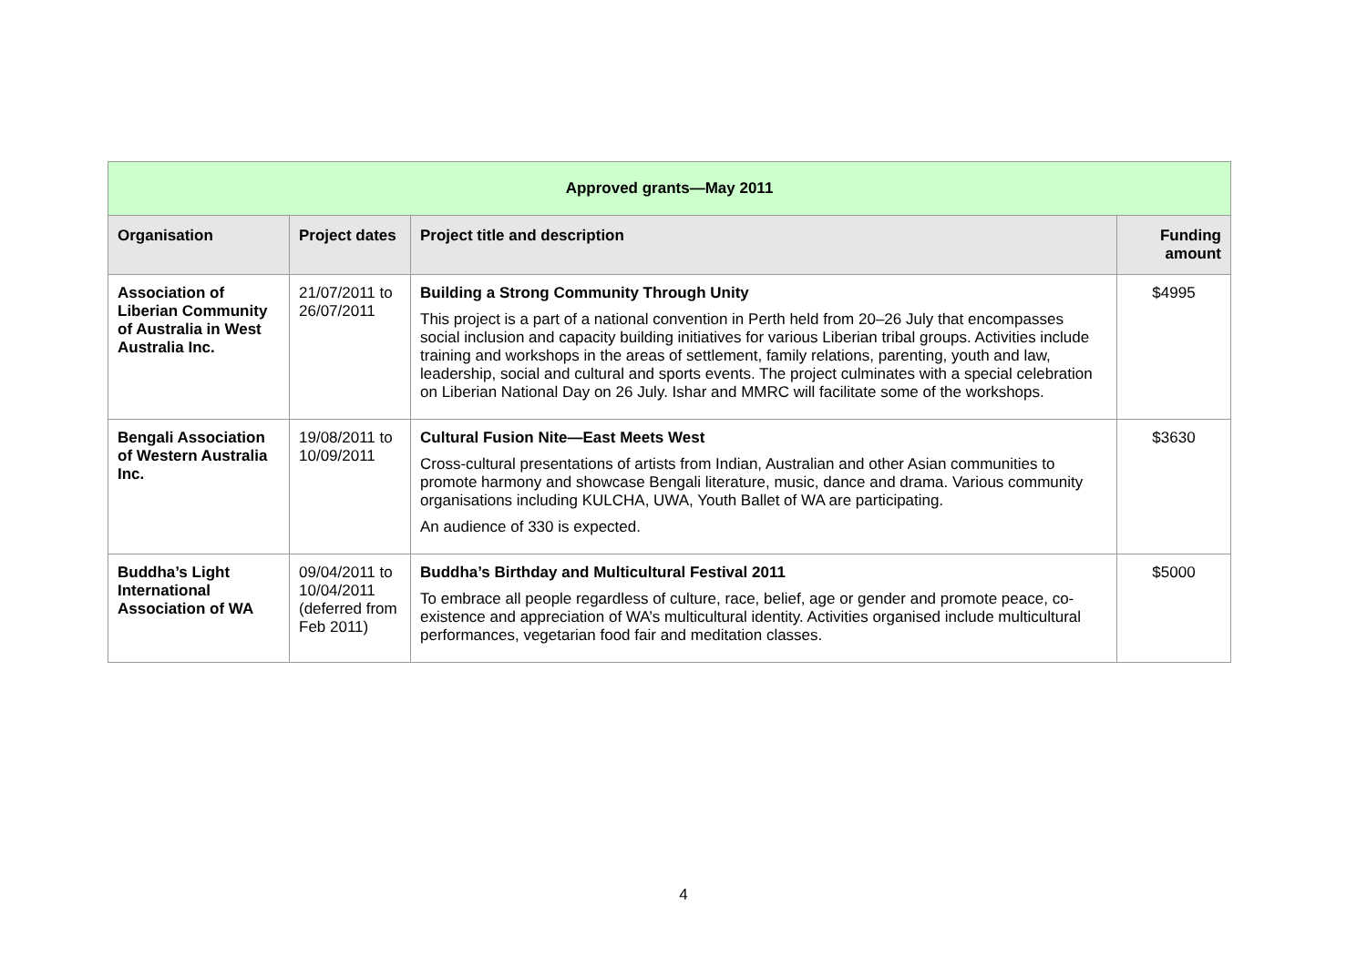| Approved grants—May 2011 | | | |
| --- | --- | --- | --- |
| Organisation | Project dates | Project title and description | Funding amount |
| Association of Liberian Community of Australia in West Australia Inc. | 21/07/2011 to 26/07/2011 | Building a Strong Community Through Unity This project is a part of a national convention in Perth held from 20–26 July that encompasses social inclusion and capacity building initiatives for various Liberian tribal groups. Activities include training and workshops in the areas of settlement, family relations, parenting, youth and law, leadership, social and cultural and sports events. The project culminates with a special celebration on Liberian National Day on 26 July. Ishar and MMRC will facilitate some of the workshops. | $4995 |
| Bengali Association of Western Australia Inc. | 19/08/2011 to 10/09/2011 | Cultural Fusion Nite—East Meets West Cross-cultural presentations of artists from Indian, Australian and other Asian communities to promote harmony and showcase Bengali literature, music, dance and drama. Various community organisations including KULCHA, UWA, Youth Ballet of WA are participating. An audience of 330 is expected. | $3630 |
| Buddha’s Light International Association of WA | 09/04/2011 to 10/04/2011 (deferred from Feb 2011) | Buddha’s Birthday and Multicultural Festival 2011 To embrace all people regardless of culture, race, belief, age or gender and promote peace, co-existence and appreciation of WA’s multicultural identity. Activities organised include multicultural performances, vegetarian food fair and meditation classes. | $5000 |
4